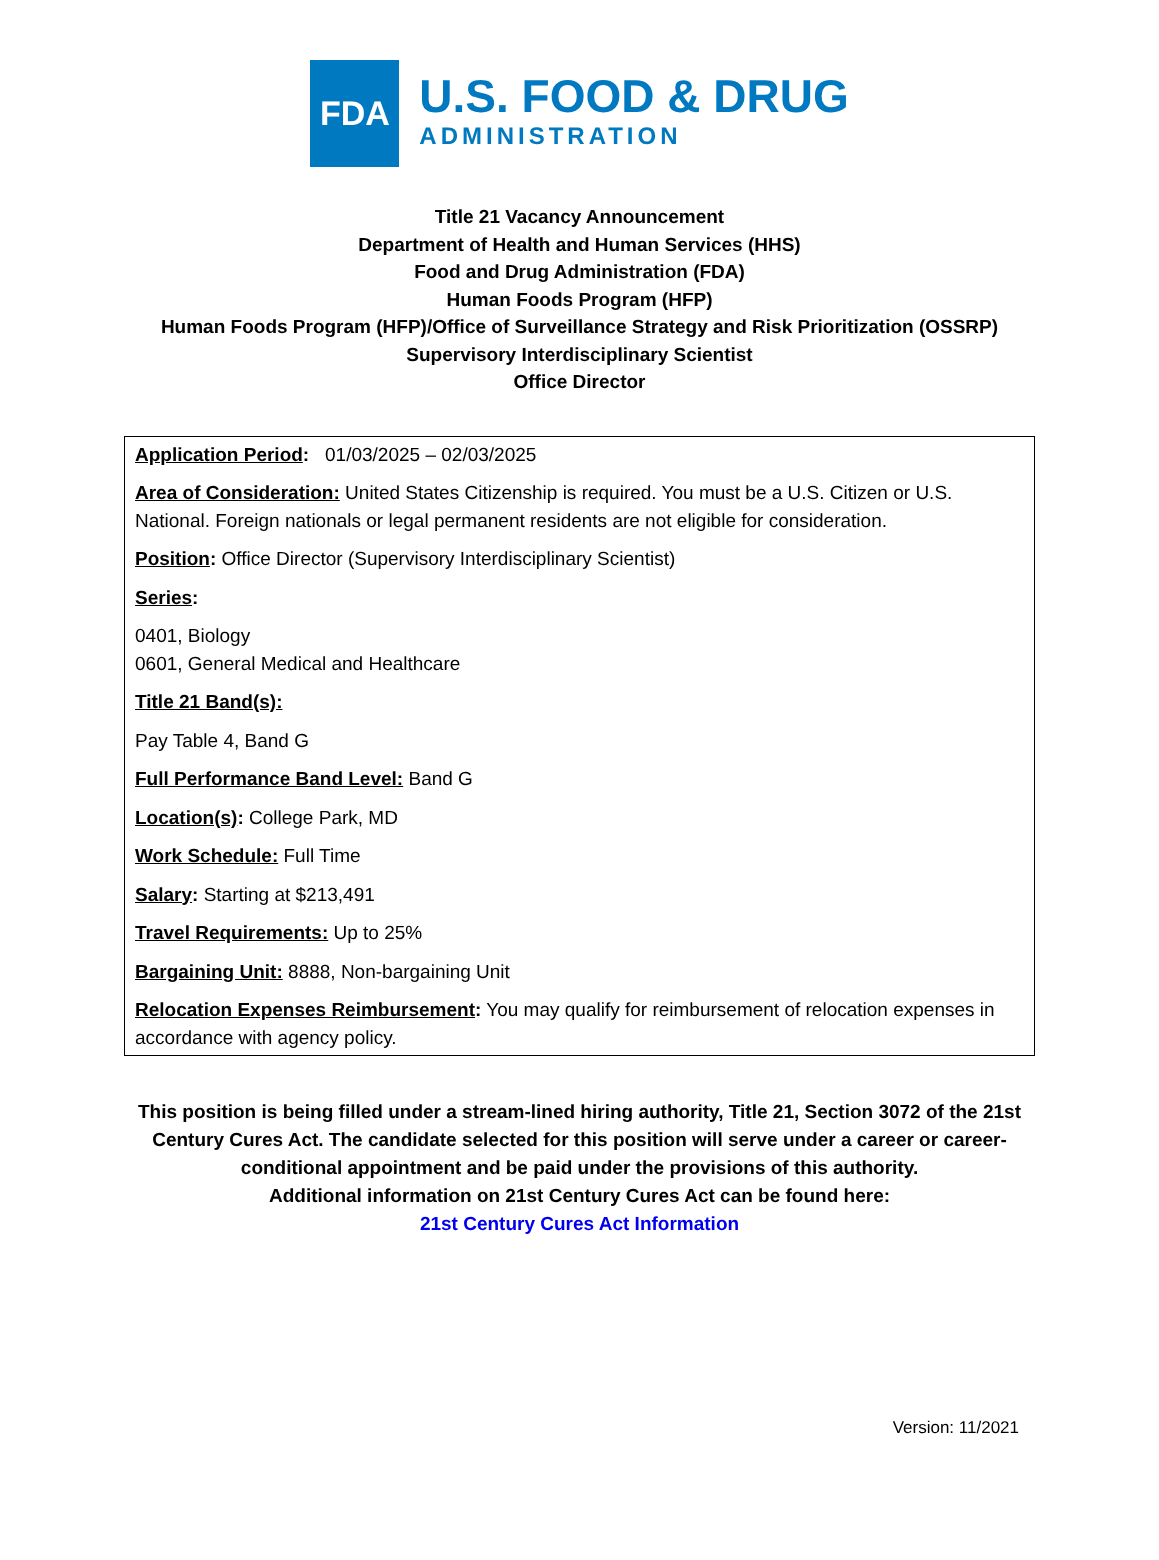FDA
U.S. FOOD & DRUG
ADMINISTRATION
Title 21 Vacancy Announcement
Department of Health and Human Services (HHS)
Food and Drug Administration (FDA)
Human Foods Program (HFP)
Human Foods Program (HFP)/Office of Surveillance Strategy and Risk Prioritization (OSSRP)
Supervisory Interdisciplinary Scientist
Office Director
Application Period: 01/03/2025 – 02/03/2025
Area of Consideration: United States Citizenship is required. You must be a U.S. Citizen or U.S. National. Foreign nationals or legal permanent residents are not eligible for consideration.
Position: Office Director (Supervisory Interdisciplinary Scientist)
Series:
0401, Biology
0601, General Medical and Healthcare
Title 21 Band(s):
Pay Table 4, Band G
Full Performance Band Level: Band G
Location(s): College Park, MD
Work Schedule: Full Time
Salary: Starting at $213,491
Travel Requirements: Up to 25%
Bargaining Unit: 8888, Non-bargaining Unit
Relocation Expenses Reimbursement: You may qualify for reimbursement of relocation expenses in accordance with agency policy.
This position is being filled under a stream-lined hiring authority, Title 21, Section 3072 of the 21st Century Cures Act. The candidate selected for this position will serve under a career or career-conditional appointment and be paid under the provisions of this authority.
Additional information on 21st Century Cures Act can be found here:
21st Century Cures Act Information
Version: 11/2021